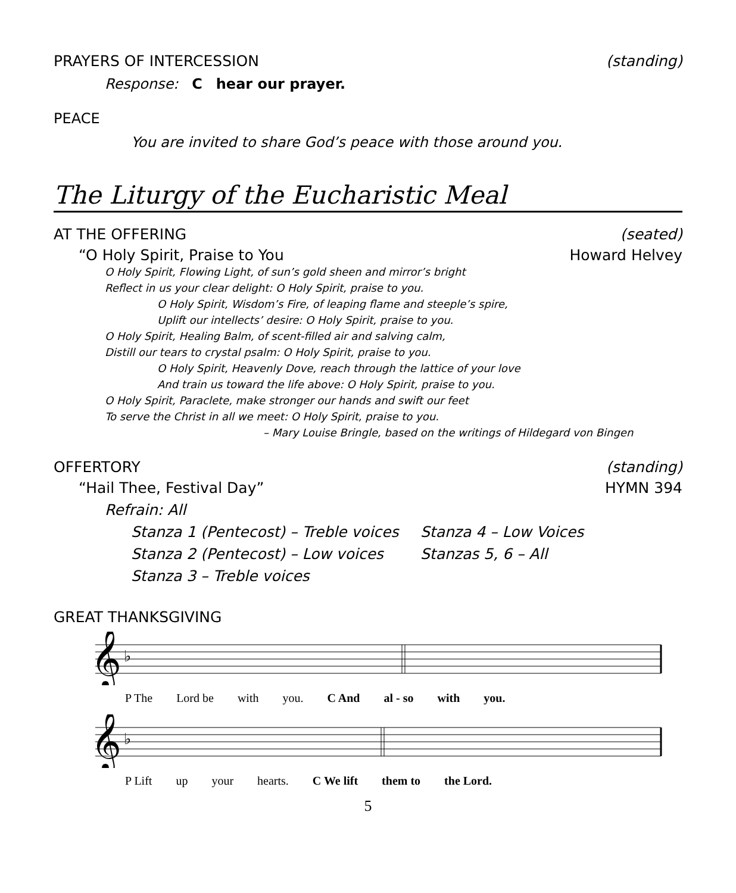PRAYERS OF INTERCESSION (standing)
Response: C hear our prayer.
PEACE
You are invited to share God’s peace with those around you.
The Liturgy of the Eucharistic Meal
AT THE OFFERING (seated)
“O Holy Spirit, Praise to You Howard Helvey
O Holy Spirit, Flowing Light, of sun’s gold sheen and mirror’s bright
Reflect in us your clear delight: O Holy Spirit, praise to you.
O Holy Spirit, Wisdom’s Fire, of leaping flame and steeple’s spire,
Uplift our intellects’ desire: O Holy Spirit, praise to you.
O Holy Spirit, Healing Balm, of scent-filled air and salving calm,
Distill our tears to crystal psalm: O Holy Spirit, praise to you.
O Holy Spirit, Heavenly Dove, reach through the lattice of your love
And train us toward the life above: O Holy Spirit, praise to you.
O Holy Spirit, Paraclete, make stronger our hands and swift our feet
To serve the Christ in all we meet: O Holy Spirit, praise to you.
– Mary Louise Bringle, based on the writings of Hildegard von Bingen
OFFERTORY (standing)
“Hail Thee, Festival Day” HYMN 394
Refrain: All
Stanza 1 (Pentecost) – Treble voices Stanza 4 – Low Voices Stanza 2 (Pentecost) – Low voices Stanzas 5, 6 – All Stanza 3 – Treble voices
GREAT THANKSGIVING
𝄞
♭
P The Lord be with you. C And al - so with you.
𝄞
♭
P Lift up your hearts. C We lift them to the Lord.
5